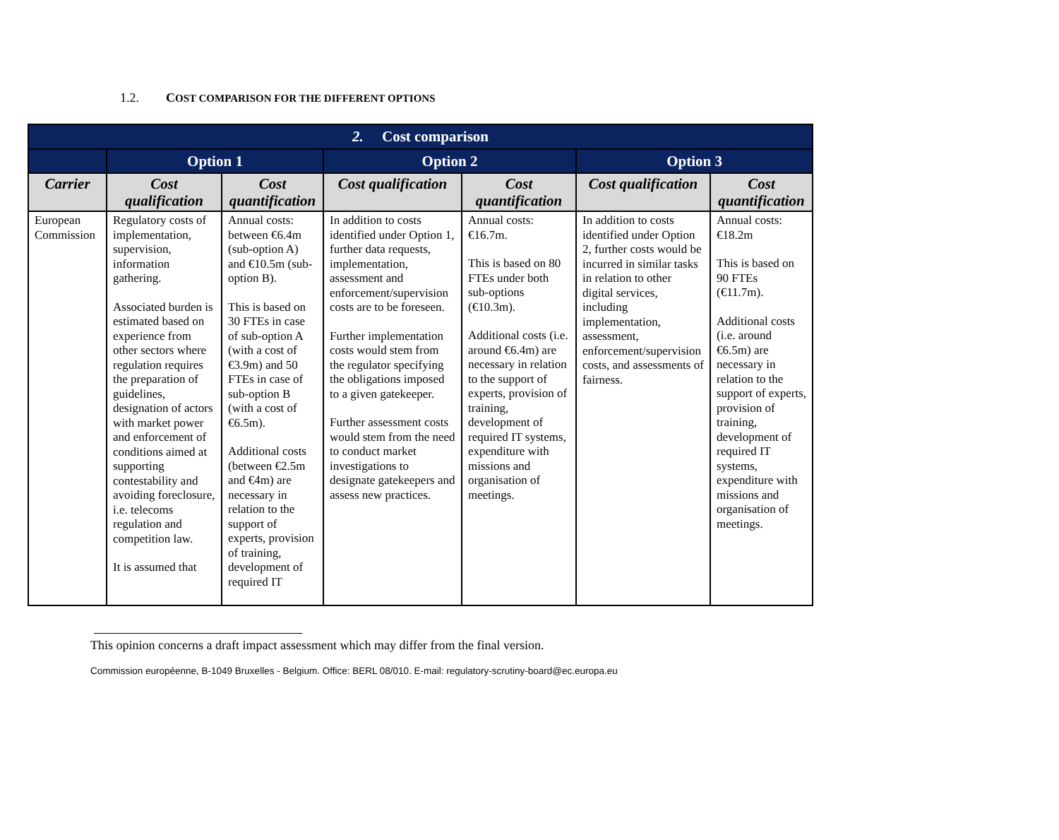1.2. COST COMPARISON FOR THE DIFFERENT OPTIONS
| 2. Cost comparison | | | | | | |
| --- | --- | --- | --- | --- | --- | --- |
| | Option 1 | | Option 2 | | Option 3 | |
| Carrier | Cost qualification | Cost quantification | Cost qualification | Cost quantification | Cost qualification | Cost quantification |
| European Commission | Regulatory costs of implementation, supervision, information gathering. Associated burden is estimated based on experience from other sectors where regulation requires the preparation of guidelines, designation of actors with market power and enforcement of conditions aimed at supporting contestability and avoiding foreclosure, i.e. telecoms regulation and competition law. It is assumed that | Annual costs: between €6.4m (sub-option A) and €10.5m (sub-option B). This is based on 30 FTEs in case of sub-option A (with a cost of €3.9m) and 50 FTEs in case of sub-option B (with a cost of €6.5m). Additional costs (between €2.5m and €4m) are necessary in relation to the support of experts, provision of training, development of required IT | In addition to costs identified under Option 1, further data requests, implementation, assessment and enforcement/supervision costs are to be foreseen. Further implementation costs would stem from the regulator specifying the obligations imposed to a given gatekeeper. Further assessment costs would stem from the need to conduct market investigations to designate gatekeepers and assess new practices. | Annual costs: €16.7m. This is based on 80 FTEs under both sub-options (€10.3m). Additional costs (i.e. around €6.4m) are necessary in relation to the support of experts, provision of training, development of required IT systems, expenditure with missions and organisation of meetings. | In addition to costs identified under Option 2, further costs would be incurred in similar tasks in relation to other digital services, including implementation, assessment, enforcement/supervision costs, and assessments of fairness. | Annual costs: €18.2m This is based on 90 FTEs (€11.7m). Additional costs (i.e. around €6.5m) are necessary in relation to the support of experts, provision of training, development of required IT systems, expenditure with missions and organisation of meetings. |
This opinion concerns a draft impact assessment which may differ from the final version.
Commission européenne, B-1049 Bruxelles - Belgium. Office: BERL 08/010. E-mail: regulatory-scrutiny-board@ec.europa.eu